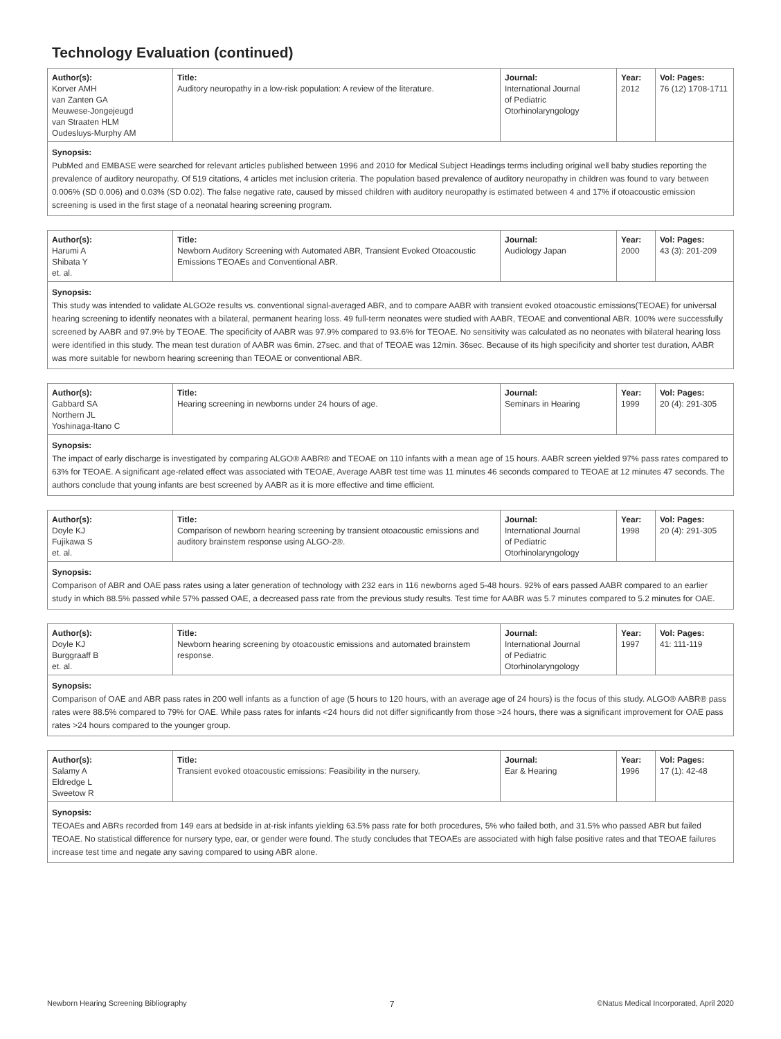Technology Evaluation (continued)
| Author(s): Korver AMH van Zanten GA Meuwese-Jongejeugd van Straaten HLM Oudesluys-Murphy AM | Title: Auditory neuropathy in a low-risk population: A review of the literature. | Journal: International Journal of Pediatric Otorhinolaryngology | Year: 2012 | Vol: Pages: 76 (12) 1708-1711 |
Synopsis:
PubMed and EMBASE were searched for relevant articles published between 1996 and 2010 for Medical Subject Headings terms including original well baby studies reporting the prevalence of auditory neuropathy. Of 519 citations, 4 articles met inclusion criteria. The population based prevalence of auditory neuropathy in children was found to vary between 0.006% (SD 0.006) and 0.03% (SD 0.02). The false negative rate, caused by missed children with auditory neuropathy is estimated between 4 and 17% if otoacoustic emission screening is used in the first stage of a neonatal hearing screening program.
| Author(s): Harumi A Shibata Y et. al. | Title: Newborn Auditory Screening with Automated ABR, Transient Evoked Otoacoustic Emissions TEOAEs and Conventional ABR. | Journal: Audiology Japan | Year: 2000 | Vol: Pages: 43 (3): 201-209 |
Synopsis:
This study was intended to validate ALGO2e results vs. conventional signal-averaged ABR, and to compare AABR with transient evoked otoacoustic emissions(TEOAE) for universal hearing screening to identify neonates with a bilateral, permanent hearing loss. 49 full-term neonates were studied with AABR, TEOAE and conventional ABR. 100% were successfully screened by AABR and 97.9% by TEOAE. The specificity of AABR was 97.9% compared to 93.6% for TEOAE. No sensitivity was calculated as no neonates with bilateral hearing loss were identified in this study. The mean test duration of AABR was 6min. 27sec. and that of TEOAE was 12min. 36sec. Because of its high specificity and shorter test duration, AABR was more suitable for newborn hearing screening than TEOAE or conventional ABR.
| Author(s): Gabbard SA Northern JL Yoshinaga-Itano C | Title: Hearing screening in newborns under 24 hours of age. | Journal: Seminars in Hearing | Year: 1999 | Vol: Pages: 20 (4): 291-305 |
Synopsis:
The impact of early discharge is investigated by comparing ALGO® AABR® and TEOAE on 110 infants with a mean age of 15 hours. AABR screen yielded 97% pass rates compared to 63% for TEOAE. A significant age-related effect was associated with TEOAE, Average AABR test time was 11 minutes 46 seconds compared to TEOAE at 12 minutes 47 seconds. The authors conclude that young infants are best screened by AABR as it is more effective and time efficient.
| Author(s): Doyle KJ Fujikawa S et. al. | Title: Comparison of newborn hearing screening by transient otoacoustic emissions and auditory brainstem response using ALGO-2®. | Journal: International Journal of Pediatric Otorhinolaryngology | Year: 1998 | Vol: Pages: 20 (4): 291-305 |
Synopsis:
Comparison of ABR and OAE pass rates using a later generation of technology with 232 ears in 116 newborns aged 5-48 hours. 92% of ears passed AABR compared to an earlier study in which 88.5% passed while 57% passed OAE, a decreased pass rate from the previous study results. Test time for AABR was 5.7 minutes compared to 5.2 minutes for OAE.
| Author(s): Doyle KJ Burggraaff B et. al. | Title: Newborn hearing screening by otoacoustic emissions and automated brainstem response. | Journal: International Journal of Pediatric Otorhinolaryngology | Year: 1997 | Vol: Pages: 41: 111-119 |
Synopsis:
Comparison of OAE and ABR pass rates in 200 well infants as a function of age (5 hours to 120 hours, with an average age of 24 hours) is the focus of this study. ALGO® AABR® pass rates were 88.5% compared to 79% for OAE. While pass rates for infants <24 hours did not differ significantly from those >24 hours, there was a significant improvement for OAE pass rates >24 hours compared to the younger group.
| Author(s): Salamy A Eldredge L Sweetow R | Title: Transient evoked otoacoustic emissions: Feasibility in the nursery. | Journal: Ear & Hearing | Year: 1996 | Vol: Pages: 17 (1): 42-48 |
Synopsis:
TEOAEs and ABRs recorded from 149 ears at bedside in at-risk infants yielding 63.5% pass rate for both procedures, 5% who failed both, and 31.5% who passed ABR but failed TEOAE. No statistical difference for nursery type, ear, or gender were found. The study concludes that TEOAEs are associated with high false positive rates and that TEOAE failures increase test time and negate any saving compared to using ABR alone.
Newborn Hearing Screening Bibliography 7 ©Natus Medical Incorporated, April 2020